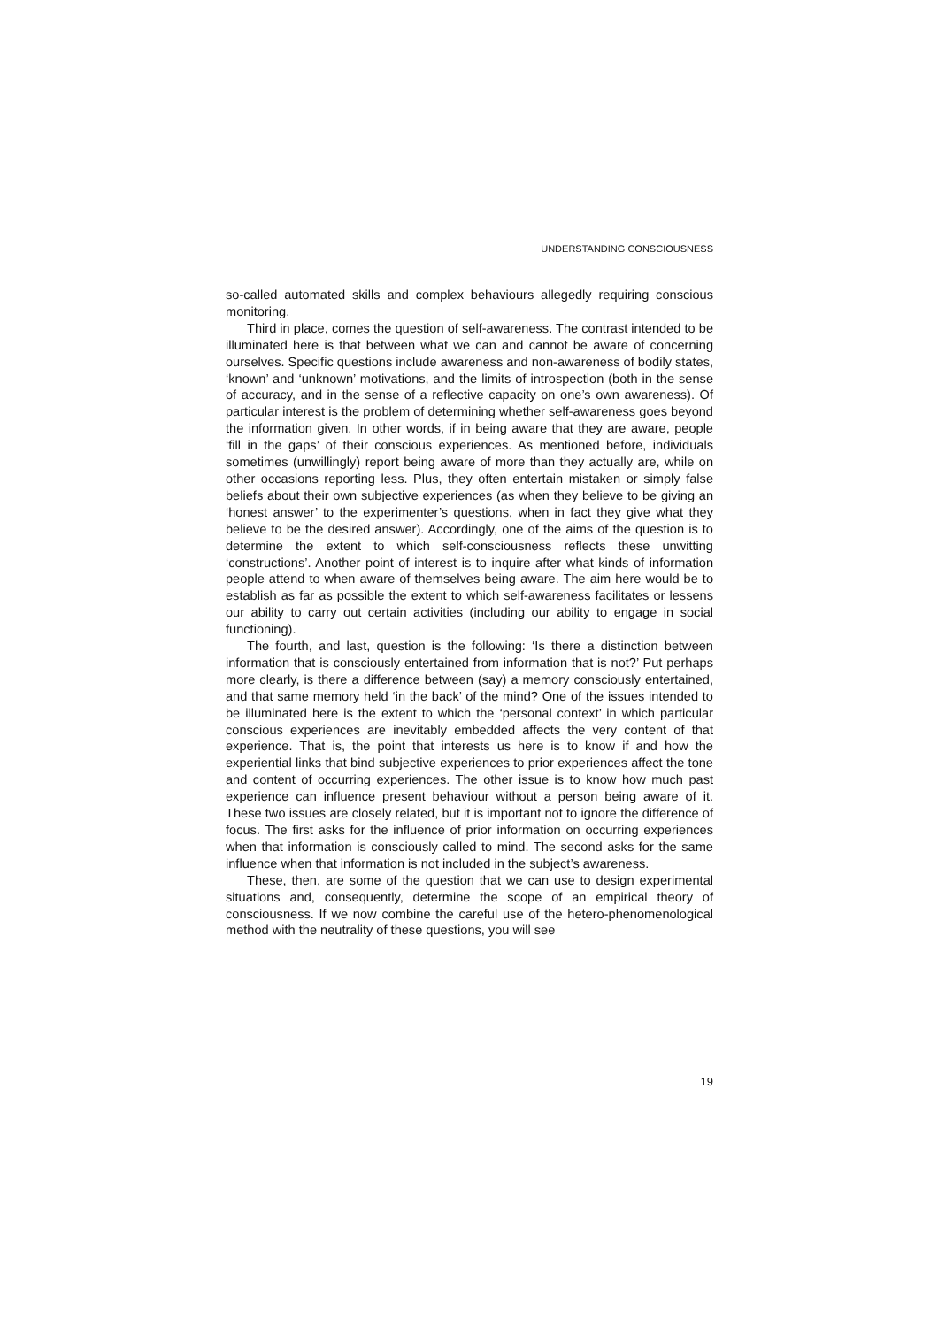UNDERSTANDING CONSCIOUSNESS
so-called automated skills and complex behaviours allegedly requiring conscious monitoring.
Third in place, comes the question of self-awareness. The contrast intended to be illuminated here is that between what we can and cannot be aware of concerning ourselves. Specific questions include awareness and non-awareness of bodily states, ‘known’ and ‘unknown’ motivations, and the limits of introspection (both in the sense of accuracy, and in the sense of a reflective capacity on one’s own awareness). Of particular interest is the problem of determining whether self-awareness goes beyond the information given. In other words, if in being aware that they are aware, people ‘fill in the gaps’ of their conscious experiences. As mentioned before, individuals sometimes (unwillingly) report being aware of more than they actually are, while on other occasions reporting less. Plus, they often entertain mistaken or simply false beliefs about their own subjective experiences (as when they believe to be giving an ‘honest answer’ to the experimenter’s questions, when in fact they give what they believe to be the desired answer). Accordingly, one of the aims of the question is to determine the extent to which self-consciousness reflects these unwitting ‘constructions’. Another point of interest is to inquire after what kinds of information people attend to when aware of themselves being aware. The aim here would be to establish as far as possible the extent to which self-awareness facilitates or lessens our ability to carry out certain activities (including our ability to engage in social functioning).
The fourth, and last, question is the following: ‘Is there a distinction between information that is consciously entertained from information that is not?’ Put perhaps more clearly, is there a difference between (say) a memory consciously entertained, and that same memory held ‘in the back’ of the mind? One of the issues intended to be illuminated here is the extent to which the ‘personal context’ in which particular conscious experiences are inevitably embedded affects the very content of that experience. That is, the point that interests us here is to know if and how the experiential links that bind subjective experiences to prior experiences affect the tone and content of occurring experiences. The other issue is to know how much past experience can influence present behaviour without a person being aware of it. These two issues are closely related, but it is important not to ignore the difference of focus. The first asks for the influence of prior information on occurring experiences when that information is consciously called to mind. The second asks for the same influence when that information is not included in the subject’s awareness.
These, then, are some of the question that we can use to design experimental situations and, consequently, determine the scope of an empirical theory of consciousness. If we now combine the careful use of the hetero-phenomenological method with the neutrality of these questions, you will see
19